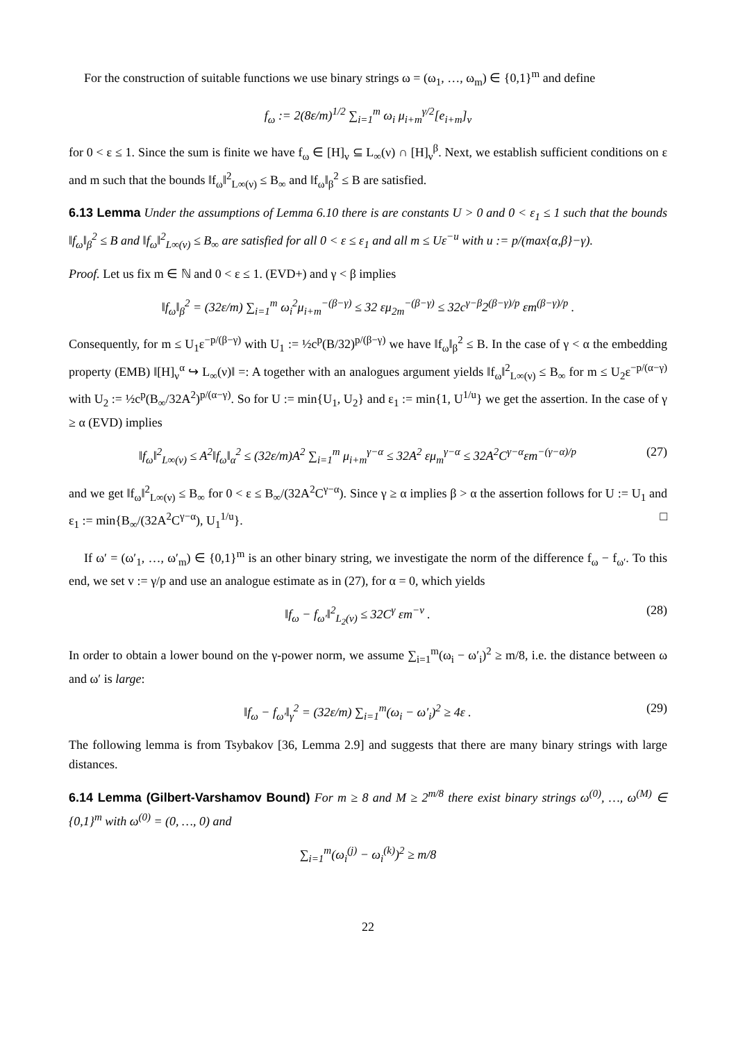For the construction of suitable functions we use binary strings ω = (ω<sub>1</sub>, …, ω<sub>m</sub>) ∈ {0,1}<sup>m</sup> and define
f<sub>ω</sub> := 2(8ε/m)<sup>1/2</sup> ∑<sub>i=1</sub><sup>m</sup> ω<sub>i</sub> μ<sub>i+m</sub><sup>γ/2</sup>[e<sub>i+m</sub>]<sub>ν</sub>
for 0 < ε ≤ 1. Since the sum is finite we have f<sub>ω</sub> ∈ [H]<sub>ν</sub> ⊆ L<sub>∞</sub>(ν) ∩ [H]<sub>ν</sub><sup>β</sup>. Next, we establish sufficient conditions on ε and m such that the bounds ‖f<sub>ω</sub>‖<sup>2</sup><sub>L∞(ν)</sub> ≤ B<sub>∞</sub> and ‖f<sub>ω</sub>‖<sub>β</sub><sup>2</sup> ≤ B are satisfied.
6.13 Lemma Under the assumptions of Lemma 6.10 there is are constants U > 0 and 0 < ε<sub>1</sub> ≤ 1 such that the bounds ‖f<sub>ω</sub>‖<sub>β</sub><sup>2</sup> ≤ B and ‖f<sub>ω</sub>‖<sup>2</sup><sub>L∞(ν)</sub> ≤ B<sub>∞</sub> are satisfied for all 0 < ε ≤ ε<sub>1</sub> and all m ≤ Uε<sup>−u</sup> with u := p/(max{α,β}−γ).
Proof. Let us fix m ∈ ℕ and 0 < ε ≤ 1. (EVD+) and γ < β implies
‖f<sub>ω</sub>‖<sub>β</sub><sup>2</sup> = (32ε/m) ∑<sub>i=1</sub><sup>m</sup> ω<sub>i</sub><sup>2</sup>μ<sub>i+m</sub><sup>−(β−γ)</sup> ≤ 32 εμ<sub>2m</sub><sup>−(β−γ)</sup> ≤ 32c<sup>γ−β</sup>2<sup>(β−γ)/p</sup> εm<sup>(β−γ)/p</sup> .
Consequently, for m ≤ U<sub>1</sub>ε<sup>−p/(β−γ)</sup> with U<sub>1</sub> := ½c<sup>p</sup>(B/32)<sup>p/(β−γ)</sup> we have ‖f<sub>ω</sub>‖<sub>β</sub><sup>2</sup> ≤ B. In the case of γ < α the embedding property (EMB) ‖[H]<sub>ν</sub><sup>α</sup> ↪ L<sub>∞</sub>(ν)‖ =: A together with an analogues argument yields ‖f<sub>ω</sub>‖<sup>2</sup><sub>L∞(ν)</sub> ≤ B<sub>∞</sub> for m ≤ U<sub>2</sub>ε<sup>−p/(α−γ)</sup> with U<sub>2</sub> := ½c<sup>p</sup>(B<sub>∞</sub>/32A<sup>2</sup>)<sup>p/(α−γ)</sup>. So for U := min{U<sub>1</sub>, U<sub>2</sub>} and ε<sub>1</sub> := min{1, U<sup>1/u</sup>} we get the assertion. In the case of γ ≥ α (EVD) implies
‖f<sub>ω</sub>‖<sup>2</sup><sub>L∞(ν)</sub> ≤ A<sup>2</sup>‖f<sub>ω</sub>‖<sub>α</sub><sup>2</sup> ≤ (32ε/m)A<sup>2</sup> ∑<sub>i=1</sub><sup>m</sup> μ<sub>i+m</sub><sup>γ−α</sup> ≤ 32A<sup>2</sup> εμ<sub>m</sub><sup>γ−α</sup> ≤ 32A<sup>2</sup>C<sup>γ−α</sup>εm<sup>−(γ−α)/p</sup>
(27)
and we get ‖f<sub>ω</sub>‖<sup>2</sup><sub>L∞(ν)</sub> ≤ B<sub>∞</sub> for 0 < ε ≤ B<sub>∞</sub>/(32A<sup>2</sup>C<sup>γ−α</sup>). Since γ ≥ α implies β > α the assertion follows for U := U<sub>1</sub> and ε<sub>1</sub> := min{B<sub>∞</sub>/(32A<sup>2</sup>C<sup>γ−α</sup>), U<sub>1</sub><sup>1/u</sup>}. □
If ω′ = (ω′<sub>1</sub>, …, ω′<sub>m</sub>) ∈ {0,1}<sup>m</sup> is an other binary string, we investigate the norm of the difference f<sub>ω</sub> − f<sub>ω′</sub>. To this end, we set v := γ/p and use an analogue estimate as in (27), for α = 0, which yields
‖f<sub>ω</sub> − f<sub>ω′</sub>‖<sup>2</sup><sub>L<sub>2</sub>(ν)</sub> ≤ 32C<sup>γ</sup> εm<sup>−v</sup> . (28)
In order to obtain a lower bound on the γ-power norm, we assume ∑<sub>i=1</sub><sup>m</sup>(ω<sub>i</sub> − ω′<sub>i</sub>)<sup>2</sup> ≥ m/8, i.e. the distance between ω and ω′ is large:
‖f<sub>ω</sub> − f<sub>ω′</sub>‖<sub>γ</sub><sup>2</sup> = (32ε/m) ∑<sub>i=1</sub><sup>m</sup>(ω<sub>i</sub> − ω′<sub>i</sub>)<sup>2</sup> ≥ 4ε .
(29)
The following lemma is from Tsybakov [36, Lemma 2.9] and suggests that there are many binary strings with large distances.
6.14 Lemma (Gilbert-Varshamov Bound) For m ≥ 8 and M ≥ 2<sup>m/8</sup> there exist binary strings ω<sup>(0)</sup>, …, ω<sup>(M)</sup> ∈ {0,1}<sup>m</sup> with ω<sup>(0)</sup> = (0, …, 0) and
∑<sub>i=1</sub><sup>m</sup>(ω<sub>i</sub><sup>(j)</sup> − ω<sub>i</sub><sup>(k)</sup>)<sup>2</sup> ≥ m/8
22